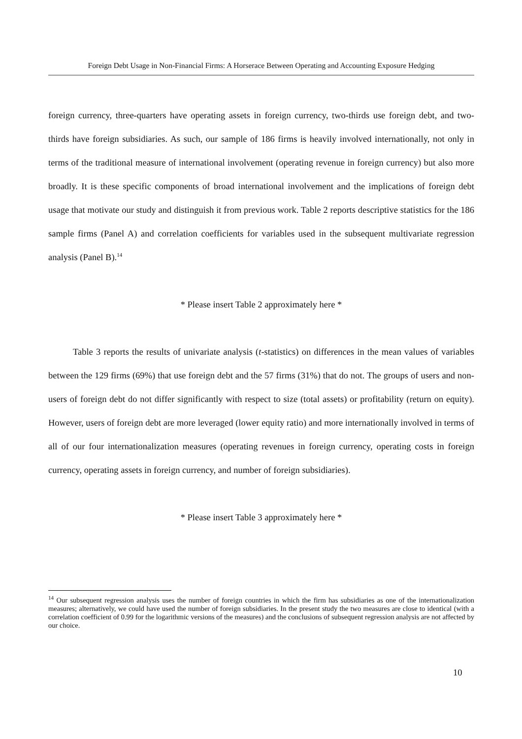Foreign Debt Usage in Non-Financial Firms: A Horserace Between Operating and Accounting Exposure Hedging
foreign currency, three-quarters have operating assets in foreign currency, two-thirds use foreign debt, and two-thirds have foreign subsidiaries. As such, our sample of 186 firms is heavily involved internationally, not only in terms of the traditional measure of international involvement (operating revenue in foreign currency) but also more broadly. It is these specific components of broad international involvement and the implications of foreign debt usage that motivate our study and distinguish it from previous work. Table 2 reports descriptive statistics for the 186 sample firms (Panel A) and correlation coefficients for variables used in the subsequent multivariate regression analysis (Panel B).<sup>14</sup>
* Please insert Table 2 approximately here *
Table 3 reports the results of univariate analysis (t-statistics) on differences in the mean values of variables between the 129 firms (69%) that use foreign debt and the 57 firms (31%) that do not. The groups of users and non-users of foreign debt do not differ significantly with respect to size (total assets) or profitability (return on equity). However, users of foreign debt are more leveraged (lower equity ratio) and more internationally involved in terms of all of our four internationalization measures (operating revenues in foreign currency, operating costs in foreign currency, operating assets in foreign currency, and number of foreign subsidiaries).
* Please insert Table 3 approximately here *
<sup>14</sup> Our subsequent regression analysis uses the number of foreign countries in which the firm has subsidiaries as one of the internationalization measures; alternatively, we could have used the number of foreign subsidiaries. In the present study the two measures are close to identical (with a correlation coefficient of 0.99 for the logarithmic versions of the measures) and the conclusions of subsequent regression analysis are not affected by our choice.
10